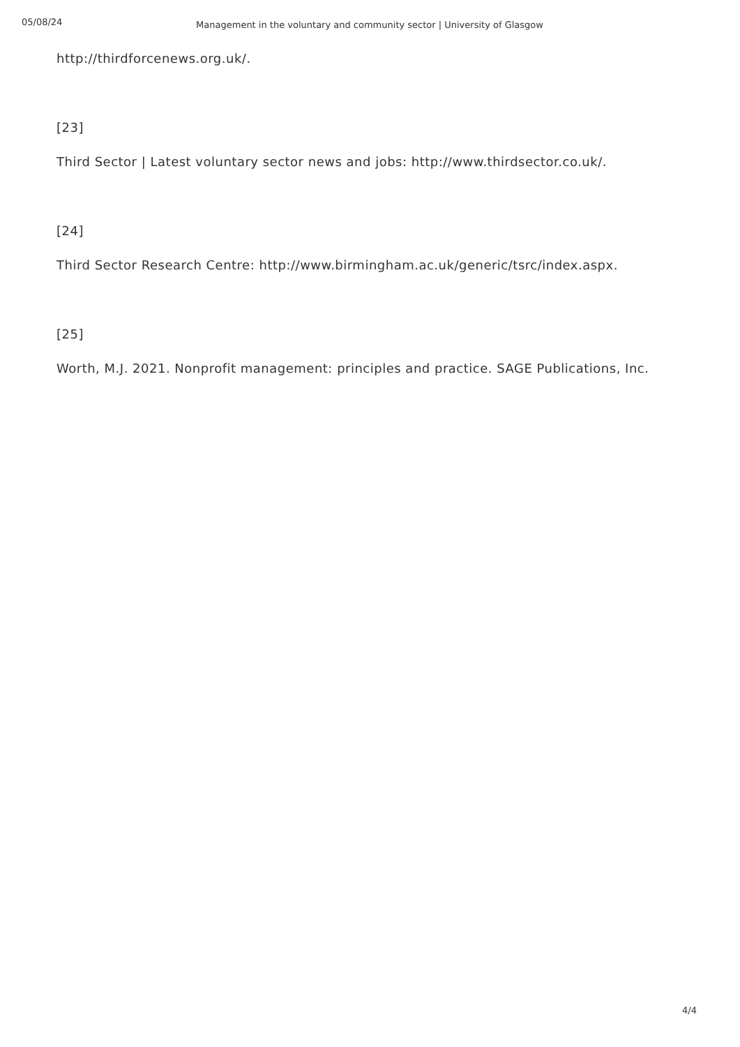05/08/24
Management in the voluntary and community sector | University of Glasgow
http://thirdforcenews.org.uk/.
[23]
Third Sector | Latest voluntary sector news and jobs: http://www.thirdsector.co.uk/.
[24]
Third Sector Research Centre: http://www.birmingham.ac.uk/generic/tsrc/index.aspx.
[25]
Worth, M.J. 2021. Nonprofit management: principles and practice. SAGE Publications, Inc.
4/4